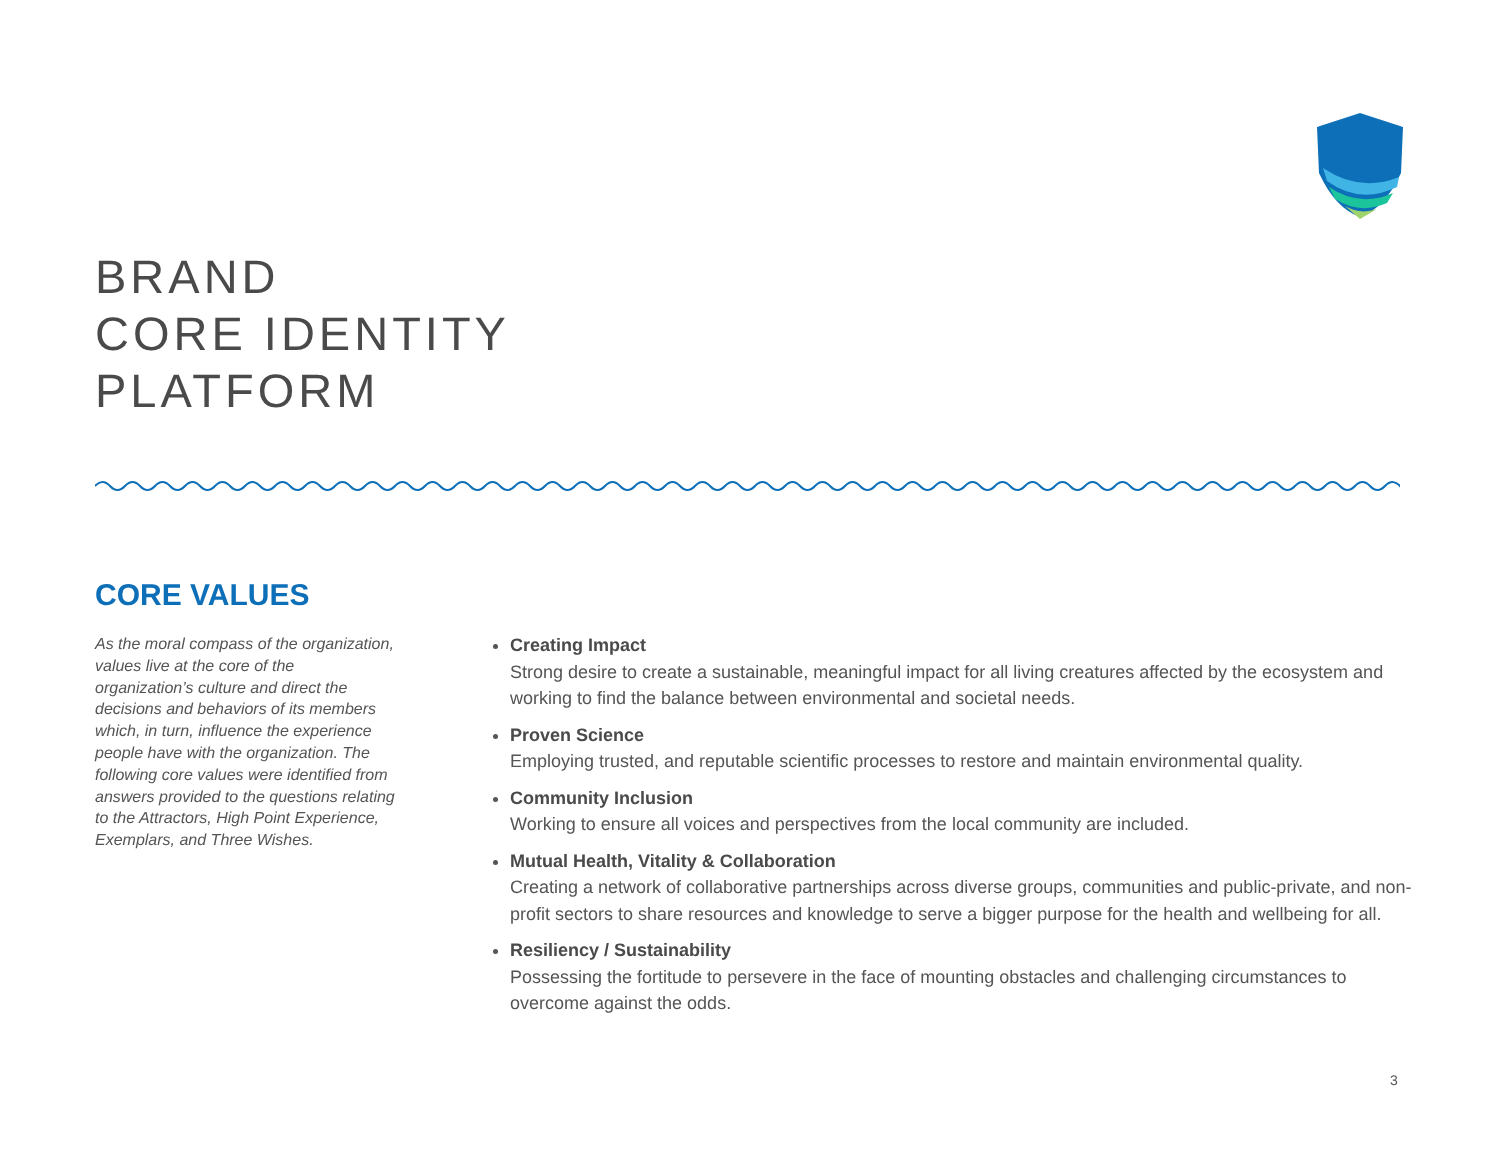BRAND
CORE IDENTITY
PLATFORM
CORE VALUES
As the moral compass of the organization, values live at the core of the organization’s culture and direct the decisions and behaviors of its members which, in turn, influence the experience people have with the organization. The following core values were identified from answers provided to the questions relating to the Attractors, High Point Experience, Exemplars, and Three Wishes.
Creating Impact
Strong desire to create a sustainable, meaningful impact for all living creatures affected by the ecosystem and working to find the balance between environmental and societal needs.
Proven Science
Employing trusted, and reputable scientific processes to restore and maintain environmental quality.
Community Inclusion
Working to ensure all voices and perspectives from the local community are included.
Mutual Health, Vitality & Collaboration
Creating a network of collaborative partnerships across diverse groups, communities and public-private, and non-profit sectors to share resources and knowledge to serve a bigger purpose for the health and wellbeing for all.
Resiliency / Sustainability
Possessing the fortitude to persevere in the face of mounting obstacles and challenging circumstances to overcome against the odds.
3